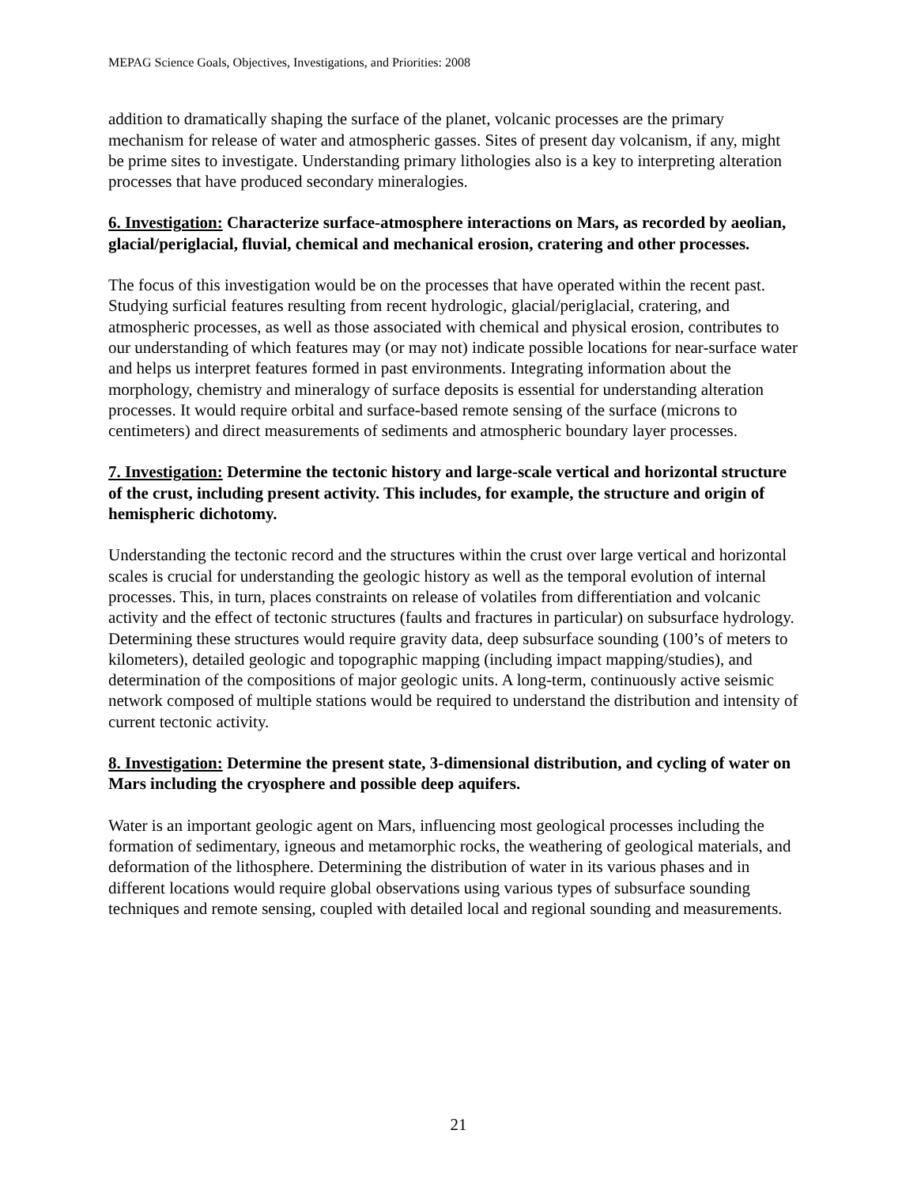MEPAG Science Goals, Objectives, Investigations, and Priorities: 2008
addition to dramatically shaping the surface of the planet, volcanic processes are the primary mechanism for release of water and atmospheric gasses. Sites of present day volcanism, if any, might be prime sites to investigate. Understanding primary lithologies also is a key to interpreting alteration processes that have produced secondary mineralogies.
6. Investigation: Characterize surface-atmosphere interactions on Mars, as recorded by aeolian, glacial/periglacial, fluvial, chemical and mechanical erosion, cratering and other processes.
The focus of this investigation would be on the processes that have operated within the recent past. Studying surficial features resulting from recent hydrologic, glacial/periglacial, cratering, and atmospheric processes, as well as those associated with chemical and physical erosion, contributes to our understanding of which features may (or may not) indicate possible locations for near-surface water and helps us interpret features formed in past environments. Integrating information about the morphology, chemistry and mineralogy of surface deposits is essential for understanding alteration processes. It would require orbital and surface-based remote sensing of the surface (microns to centimeters) and direct measurements of sediments and atmospheric boundary layer processes.
7. Investigation: Determine the tectonic history and large-scale vertical and horizontal structure of the crust, including present activity. This includes, for example, the structure and origin of hemispheric dichotomy.
Understanding the tectonic record and the structures within the crust over large vertical and horizontal scales is crucial for understanding the geologic history as well as the temporal evolution of internal processes. This, in turn, places constraints on release of volatiles from differentiation and volcanic activity and the effect of tectonic structures (faults and fractures in particular) on subsurface hydrology. Determining these structures would require gravity data, deep subsurface sounding (100’s of meters to kilometers), detailed geologic and topographic mapping (including impact mapping/studies), and determination of the compositions of major geologic units. A long-term, continuously active seismic network composed of multiple stations would be required to understand the distribution and intensity of current tectonic activity.
8. Investigation: Determine the present state, 3-dimensional distribution, and cycling of water on Mars including the cryosphere and possible deep aquifers.
Water is an important geologic agent on Mars, influencing most geological processes including the formation of sedimentary, igneous and metamorphic rocks, the weathering of geological materials, and deformation of the lithosphere. Determining the distribution of water in its various phases and in different locations would require global observations using various types of subsurface sounding techniques and remote sensing, coupled with detailed local and regional sounding and measurements.
21